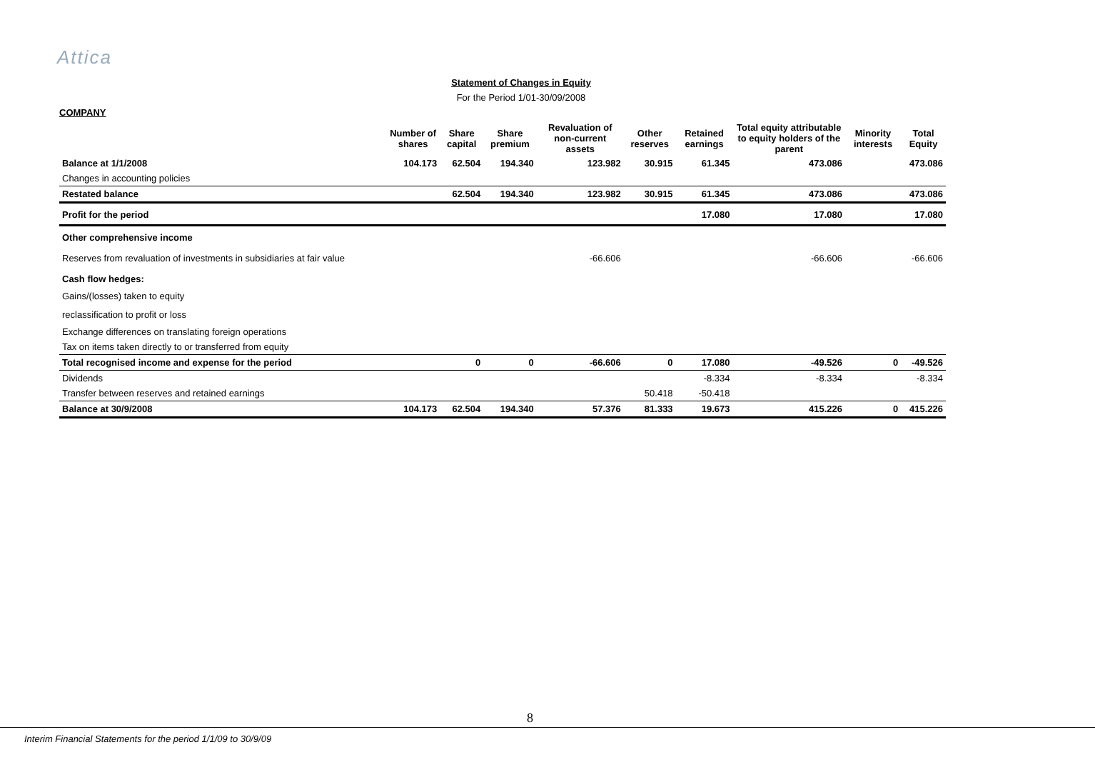Attica
Statement of Changes in Equity
For the Period 1/01-30/09/2008
COMPANY
| | Number of shares | Share capital | Share premium | Revaluation of non-current assets | Other reserves | Retained earnings | Total equity attributable to equity holders of the parent | Minority interests | Total Equity |
| --- | --- | --- | --- | --- | --- | --- | --- | --- | --- |
| Balance at 1/1/2008 | 104.173 | 62.504 | 194.340 | 123.982 | 30.915 | 61.345 | 473.086 | | 473.086 |
| Changes in accounting policies | | | | | | | | | |
| Restated balance | | 62.504 | 194.340 | 123.982 | 30.915 | 61.345 | 473.086 | | 473.086 |
| Profit for the period | | | | | | 17.080 | 17.080 | | 17.080 |
| Other comprehensive income | | | | | | | | | |
| Reserves from revaluation of investments in subsidiaries at fair value | | | | -66.606 | | | -66.606 | | -66.606 |
| Cash flow hedges: | | | | | | | | | |
| Gains/(losses) taken to equity | | | | | | | | | |
| reclassification to profit or loss | | | | | | | | | |
| Exchange differences on translating foreign operations | | | | | | | | | |
| Tax on items taken directly to or transferred from equity | | | | | | | | | |
| Total recognised income and expense for the period | | 0 | 0 | -66.606 | 0 | 17.080 | -49.526 | 0 | -49.526 |
| Dividends | | | | | | -8.334 | -8.334 | | -8.334 |
| Transfer between reserves and retained earnings | | | | | 50.418 | -50.418 | | | |
| Balance at 30/9/2008 | 104.173 | 62.504 | 194.340 | 57.376 | 81.333 | 19.673 | 415.226 | 0 | 415.226 |
8
Interim Financial Statements for the period 1/1/09 to 30/9/09